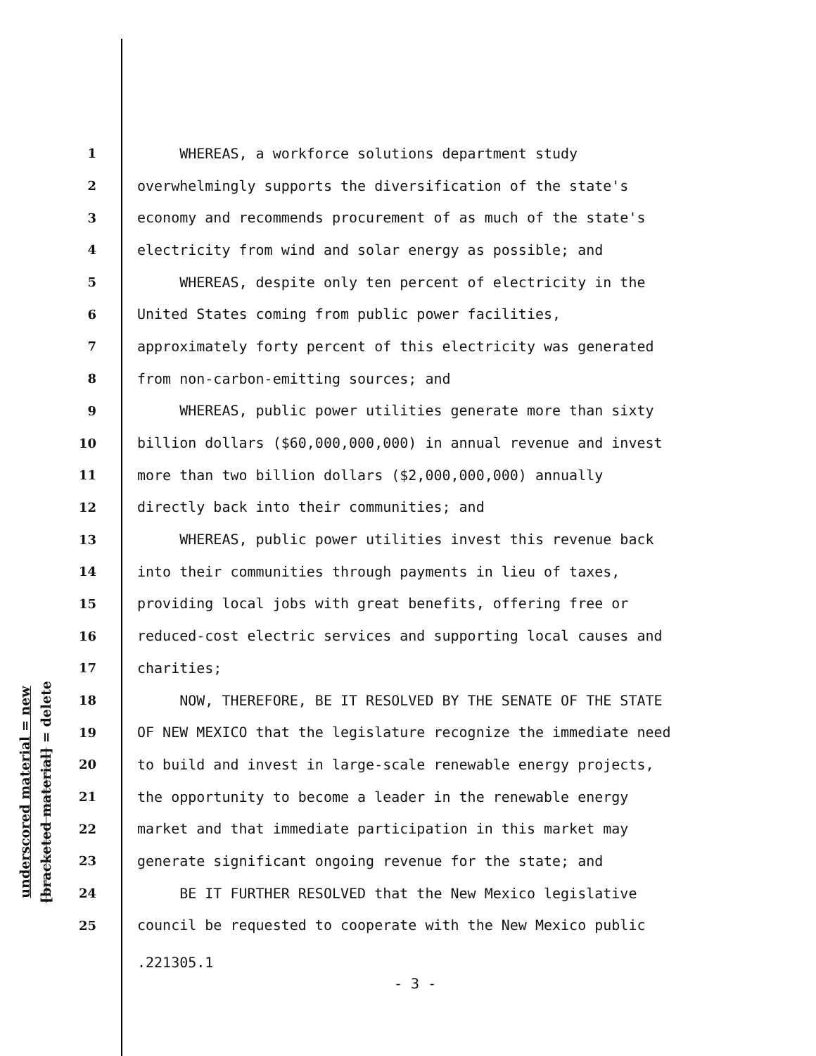underscored material = new
[bracketed material] = delete
1 WHEREAS, a workforce solutions department study
2 overwhelmingly supports the diversification of the state's
3 economy and recommends procurement of as much of the state's
4 electricity from wind and solar energy as possible; and
5 WHEREAS, despite only ten percent of electricity in the
6 United States coming from public power facilities,
7 approximately forty percent of this electricity was generated
8 from non-carbon-emitting sources; and
9 WHEREAS, public power utilities generate more than sixty
10 billion dollars ($60,000,000,000) in annual revenue and invest
11 more than two billion dollars ($2,000,000,000) annually
12 directly back into their communities; and
13 WHEREAS, public power utilities invest this revenue back
14 into their communities through payments in lieu of taxes,
15 providing local jobs with great benefits, offering free or
16 reduced-cost electric services and supporting local causes and
17 charities;
18 NOW, THEREFORE, BE IT RESOLVED BY THE SENATE OF THE STATE
19 OF NEW MEXICO that the legislature recognize the immediate need
20 to build and invest in large-scale renewable energy projects,
21 the opportunity to become a leader in the renewable energy
22 market and that immediate participation in this market may
23 generate significant ongoing revenue for the state; and
24 BE IT FURTHER RESOLVED that the New Mexico legislative
25 council be requested to cooperate with the New Mexico public
.221305.1
- 3 -